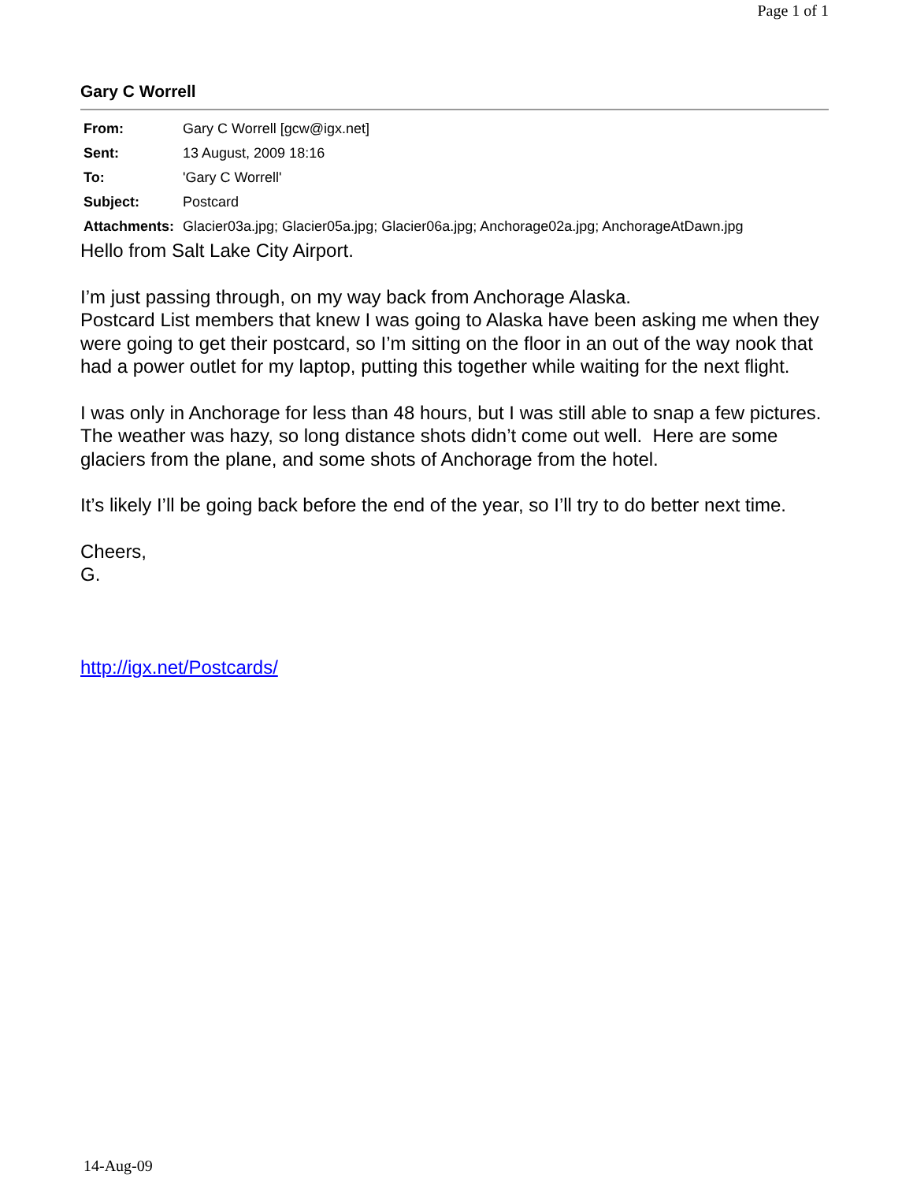Page 1 of 1
Gary C Worrell
| From: | Gary C Worrell [gcw@igx.net] |
| Sent: | 13 August, 2009 18:16 |
| To: | 'Gary C Worrell' |
| Subject: | Postcard |
| Attachments: | Glacier03a.jpg; Glacier05a.jpg; Glacier06a.jpg; Anchorage02a.jpg; AnchorageAtDawn.jpg |
Hello from Salt Lake City Airport.
I’m just passing through, on my way back from Anchorage Alaska.
Postcard List members that knew I was going to Alaska have been asking me when they were going to get their postcard, so I’m sitting on the floor in an out of the way nook that had a power outlet for my laptop, putting this together while waiting for the next flight.
I was only in Anchorage for less than 48 hours, but I was still able to snap a few pictures. The weather was hazy, so long distance shots didn’t come out well. Here are some glaciers from the plane, and some shots of Anchorage from the hotel.
It’s likely I’ll be going back before the end of the year, so I’ll try to do better next time.
Cheers,
G.
http://igx.net/Postcards/
14-Aug-09